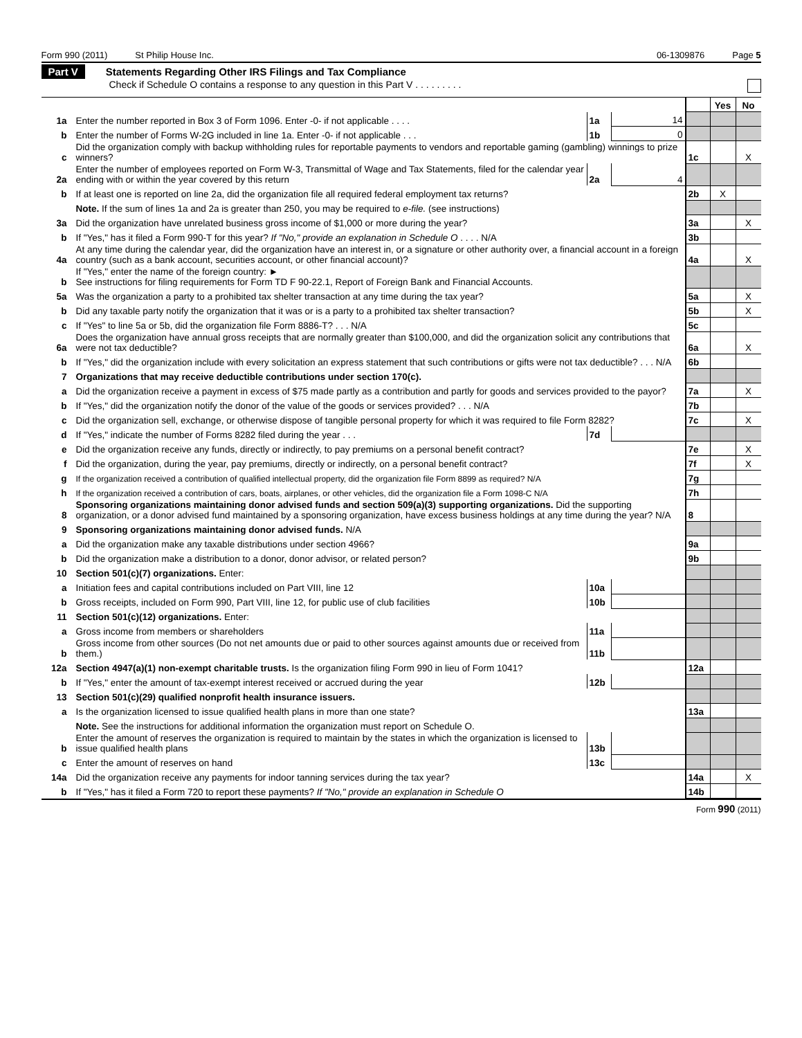Form 990 (2011) St Philip House Inc. 06-1309876 Page 5
Part V Statements Regarding Other IRS Filings and Tax Compliance
Check if Schedule O contains a response to any question in this Part V . . . . . . . . .
| | | | | | Yes | No |
| 1a | Enter the number reported in Box 3 of Form 1096. Enter -0- if not applicable . . . . | 1a | 14 | | | |
| b | Enter the number of Forms W-2G included in line 1a. Enter -0- if not applicable . . . | 1b | 0 | | | |
| c | Did the organization comply with backup withholding rules for reportable payments to vendors and reportable gaming (gambling) winnings to prize winners? | | | 1c | | X |
| 2a | Enter the number of employees reported on Form W-3, Transmittal of Wage and Tax Statements, filed for the calendar year ending with or within the year covered by this return | 2a | 4 | | | |
| b | If at least one is reported on line 2a, did the organization file all required federal employment tax returns? | | | 2b | X | |
| | Note. If the sum of lines 1a and 2a is greater than 250, you may be required to e-file. (see instructions) | | | | | |
| 3a | Did the organization have unrelated business gross income of $1,000 or more during the year? | | | 3a | | X |
| b | If "Yes," has it filed a Form 990-T for this year? If "No," provide an explanation in Schedule O . . . . N/A | | | 3b | | |
| 4a | At any time during the calendar year, did the organization have an interest in, or a signature or other authority over, a financial account in a foreign country (such as a bank account, securities account, or other financial account)? | | | 4a | | X |
| b | If "Yes," enter the name of the foreign country: ► See instructions for filing requirements for Form TD F 90-22.1, Report of Foreign Bank and Financial Accounts. | | | | | |
| 5a | Was the organization a party to a prohibited tax shelter transaction at any time during the tax year? | | | 5a | | X |
| b | Did any taxable party notify the organization that it was or is a party to a prohibited tax shelter transaction? | | | 5b | | X |
| c | If "Yes" to line 5a or 5b, did the organization file Form 8886-T? . . . N/A | | | 5c | | |
| 6a | Does the organization have annual gross receipts that are normally greater than $100,000, and did the organization solicit any contributions that were not tax deductible? | | | 6a | | X |
| b | If "Yes," did the organization include with every solicitation an express statement that such contributions or gifts were not tax deductible? . . . N/A | | | 6b | | |
| 7 | Organizations that may receive deductible contributions under section 170(c). | | | | | |
| a | Did the organization receive a payment in excess of $75 made partly as a contribution and partly for goods and services provided to the payor? | | | 7a | | X |
| b | If "Yes," did the organization notify the donor of the value of the goods or services provided? . . . N/A | | | 7b | | |
| c | Did the organization sell, exchange, or otherwise dispose of tangible personal property for which it was required to file Form 8282? | | | 7c | | X |
| d | If "Yes," indicate the number of Forms 8282 filed during the year . . . | 7d | | | | |
| e | Did the organization receive any funds, directly or indirectly, to pay premiums on a personal benefit contract? | | | 7e | | X |
| f | Did the organization, during the year, pay premiums, directly or indirectly, on a personal benefit contract? | | | 7f | | X |
| g | If the organization received a contribution of qualified intellectual property, did the organization file Form 8899 as required? N/A | | | 7g | | |
| h | If the organization received a contribution of cars, boats, airplanes, or other vehicles, did the organization file a Form 1098-C N/A | | | 7h | | |
| 8 | Sponsoring organizations maintaining donor advised funds and section 509(a)(3) supporting organizations. Did the supporting organization, or a donor advised fund maintained by a sponsoring organization, have excess business holdings at any time during the year? N/A | | | 8 | | |
| 9 | Sponsoring organizations maintaining donor advised funds. N/A | | | | | |
| a | Did the organization make any taxable distributions under section 4966? | | | 9a | | |
| b | Did the organization make a distribution to a donor, donor advisor, or related person? | | | 9b | | |
| 10 | Section 501(c)(7) organizations. Enter: | | | | | |
| a | Initiation fees and capital contributions included on Part VIII, line 12 | 10a | | | | |
| b | Gross receipts, included on Form 990, Part VIII, line 12, for public use of club facilities | 10b | | | | |
| 11 | Section 501(c)(12) organizations. Enter: | | | | | |
| a | Gross income from members or shareholders | 11a | | | | |
| b | Gross income from other sources (Do not net amounts due or paid to other sources against amounts due or received from them.) | 11b | | | | |
| 12a | Section 4947(a)(1) non-exempt charitable trusts. Is the organization filing Form 990 in lieu of Form 1041? | | | 12a | | |
| b | If "Yes," enter the amount of tax-exempt interest received or accrued during the year | 12b | | | | |
| 13 | Section 501(c)(29) qualified nonprofit health insurance issuers. | | | | | |
| a | Is the organization licensed to issue qualified health plans in more than one state? | | | 13a | | |
| | Note. See the instructions for additional information the organization must report on Schedule O. | | | | | |
| b | Enter the amount of reserves the organization is required to maintain by the states in which the organization is licensed to issue qualified health plans | 13b | | | | |
| c | Enter the amount of reserves on hand | 13c | | | | |
| 14a | Did the organization receive any payments for indoor tanning services during the tax year? | | | 14a | | X |
| b | If "Yes," has it filed a Form 720 to report these payments? If "No," provide an explanation in Schedule O | | | 14b | | |
Form 990 (2011)